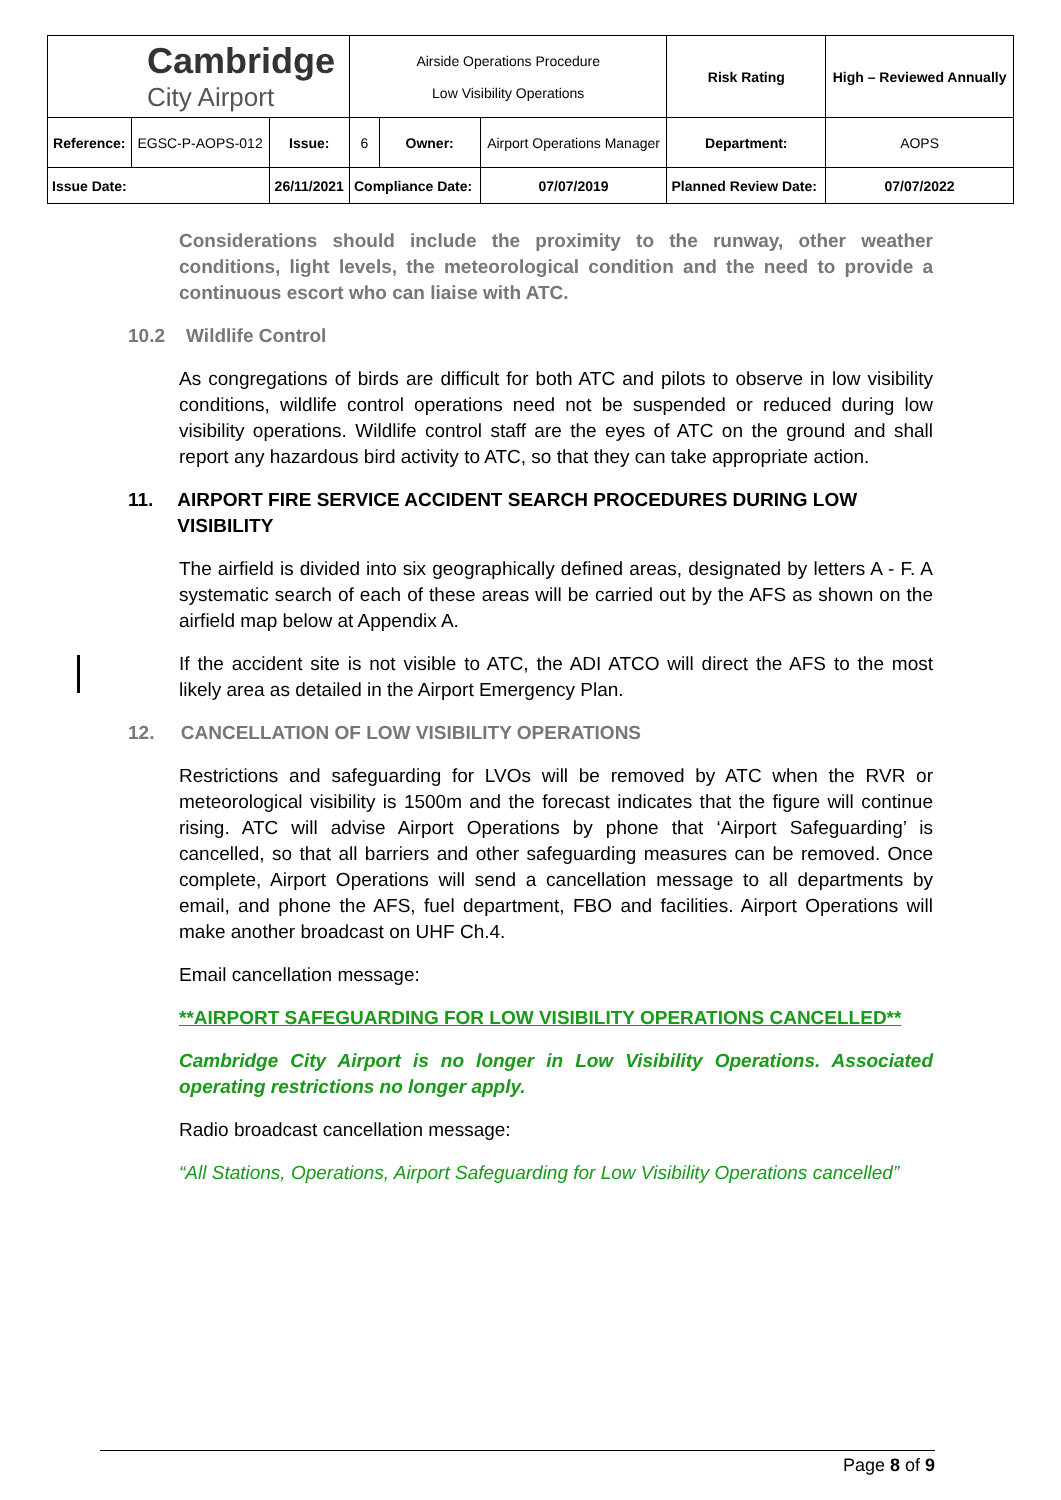| Cambridge City Airport | | | Airside Operations Procedure Low Visibility Operations | | | Risk Rating | High – Reviewed Annually | |
| Reference: | EGSC-P-AOPS-012 | Issue: | 6 | Owner: | Airport Operations Manager | Department: | | AOPS |
| Issue Date: | | 26/11/2021 | Compliance Date: | | 07/07/2019 | Planned Review Date: | | 07/07/2022 |
Considerations should include the proximity to the runway, other weather conditions, light levels, the meteorological condition and the need to provide a continuous escort who can liaise with ATC.
10.2 Wildlife Control
As congregations of birds are difficult for both ATC and pilots to observe in low visibility conditions, wildlife control operations need not be suspended or reduced during low visibility operations. Wildlife control staff are the eyes of ATC on the ground and shall report any hazardous bird activity to ATC, so that they can take appropriate action.
11. AIRPORT FIRE SERVICE ACCIDENT SEARCH PROCEDURES DURING LOW VISIBILITY
The airfield is divided into six geographically defined areas, designated by letters A - F. A systematic search of each of these areas will be carried out by the AFS as shown on the airfield map below at Appendix A.
If the accident site is not visible to ATC, the ADI ATCO will direct the AFS to the most likely area as detailed in the Airport Emergency Plan.
12. CANCELLATION OF LOW VISIBILITY OPERATIONS
Restrictions and safeguarding for LVOs will be removed by ATC when the RVR or meteorological visibility is 1500m and the forecast indicates that the figure will continue rising. ATC will advise Airport Operations by phone that ‘Airport Safeguarding’ is cancelled, so that all barriers and other safeguarding measures can be removed. Once complete, Airport Operations will send a cancellation message to all departments by email, and phone the AFS, fuel department, FBO and facilities. Airport Operations will make another broadcast on UHF Ch.4.
Email cancellation message:
**AIRPORT SAFEGUARDING FOR LOW VISIBILITY OPERATIONS CANCELLED**
Cambridge City Airport is no longer in Low Visibility Operations. Associated operating restrictions no longer apply.
Radio broadcast cancellation message:
“All Stations, Operations, Airport Safeguarding for Low Visibility Operations cancelled”
Page 8 of 9